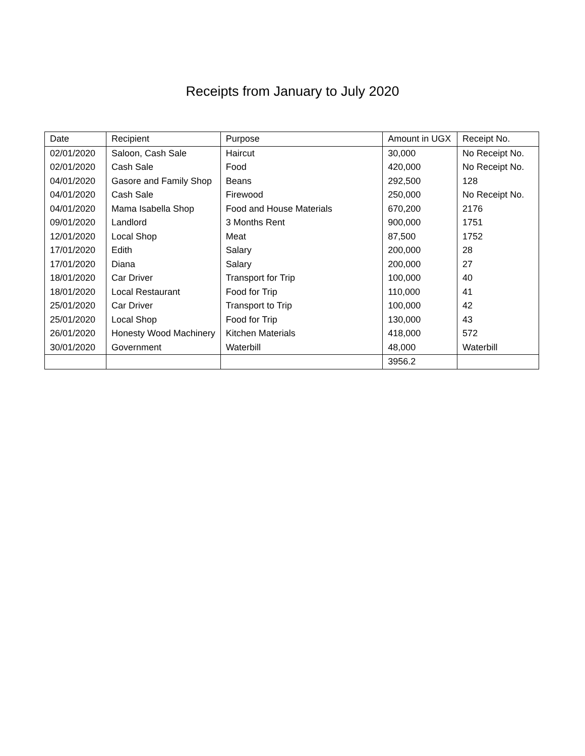Receipts from January to July 2020
| Date | Recipient | Purpose | Amount in UGX | Receipt No. |
| --- | --- | --- | --- | --- |
| 02/01/2020 | Saloon, Cash Sale | Haircut | 30,000 | No Receipt No. |
| 02/01/2020 | Cash Sale | Food | 420,000 | No Receipt No. |
| 04/01/2020 | Gasore and Family Shop | Beans | 292,500 | 128 |
| 04/01/2020 | Cash Sale | Firewood | 250,000 | No Receipt No. |
| 04/01/2020 | Mama Isabella Shop | Food and House Materials | 670,200 | 2176 |
| 09/01/2020 | Landlord | 3 Months Rent | 900,000 | 1751 |
| 12/01/2020 | Local Shop | Meat | 87,500 | 1752 |
| 17/01/2020 | Edith | Salary | 200,000 | 28 |
| 17/01/2020 | Diana | Salary | 200,000 | 27 |
| 18/01/2020 | Car Driver | Transport for Trip | 100,000 | 40 |
| 18/01/2020 | Local Restaurant | Food for Trip | 110,000 | 41 |
| 25/01/2020 | Car Driver | Transport to Trip | 100,000 | 42 |
| 25/01/2020 | Local Shop | Food for Trip | 130,000 | 43 |
| 26/01/2020 | Honesty Wood Machinery | Kitchen Materials | 418,000 | 572 |
| 30/01/2020 | Government | Waterbill | 48,000 | Waterbill |
| | | | 3956.2 | |